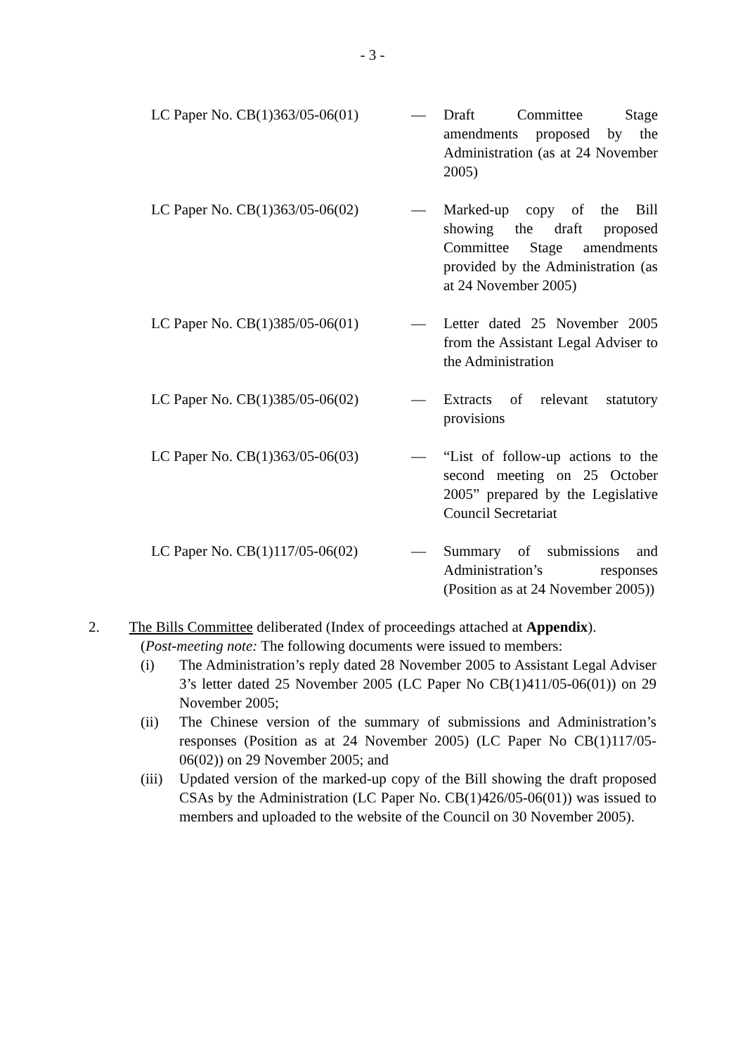- 3 -
LC Paper No. CB(1)363/05-06(01)
— Draft Committee Stage amendments proposed by the Administration (as at 24 November 2005)
LC Paper No. CB(1)363/05-06(02)
— Marked-up copy of the Bill showing the draft proposed Committee Stage amendments provided by the Administration (as at 24 November 2005)
LC Paper No. CB(1)385/05-06(01)
— Letter dated 25 November 2005 from the Assistant Legal Adviser to the Administration
LC Paper No. CB(1)385/05-06(02)
— Extracts of relevant statutory provisions
LC Paper No. CB(1)363/05-06(03)
— “List of follow-up actions to the second meeting on 25 October 2005” prepared by the Legislative Council Secretariat
LC Paper No. CB(1)117/05-06(02)
— Summary of submissions and Administration’s responses (Position as at 24 November 2005))
2. The Bills Committee deliberated (Index of proceedings attached at Appendix).
(Post-meeting note: The following documents were issued to members:
(i) The Administration’s reply dated 28 November 2005 to Assistant Legal Adviser 3’s letter dated 25 November 2005 (LC Paper No CB(1)411/05-06(01)) on 29 November 2005;
(ii) The Chinese version of the summary of submissions and Administration’s responses (Position as at 24 November 2005) (LC Paper No CB(1)117/05-06(02)) on 29 November 2005; and
(iii) Updated version of the marked-up copy of the Bill showing the draft proposed CSAs by the Administration (LC Paper No. CB(1)426/05-06(01)) was issued to members and uploaded to the website of the Council on 30 November 2005).